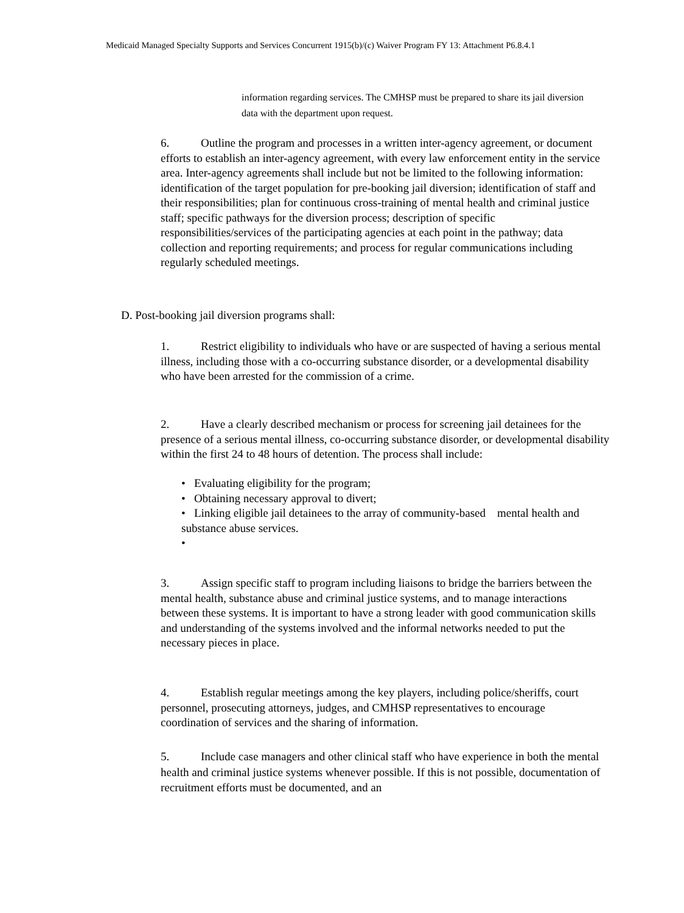Medicaid Managed Specialty Supports and Services Concurrent 1915(b)/(c) Waiver Program FY 13: Attachment P6.8.4.1
information regarding services. The CMHSP must be prepared to share its jail diversion data with the department upon request.
6. Outline the program and processes in a written inter-agency agreement, or document efforts to establish an inter-agency agreement, with every law enforcement entity in the service area. Inter-agency agreements shall include but not be limited to the following information: identification of the target population for pre-booking jail diversion; identification of staff and their responsibilities; plan for continuous cross-training of mental health and criminal justice staff; specific pathways for the diversion process; description of specific responsibilities/services of the participating agencies at each point in the pathway; data collection and reporting requirements; and process for regular communications including regularly scheduled meetings.
D. Post-booking jail diversion programs shall:
1. Restrict eligibility to individuals who have or are suspected of having a serious mental illness, including those with a co-occurring substance disorder, or a developmental disability who have been arrested for the commission of a crime.
2. Have a clearly described mechanism or process for screening jail detainees for the presence of a serious mental illness, co-occurring substance disorder, or developmental disability within the first 24 to 48 hours of detention. The process shall include:
• Evaluating eligibility for the program;
• Obtaining necessary approval to divert;
• Linking eligible jail detainees to the array of community-based mental health and substance abuse services.
•
3. Assign specific staff to program including liaisons to bridge the barriers between the mental health, substance abuse and criminal justice systems, and to manage interactions between these systems. It is important to have a strong leader with good communication skills and understanding of the systems involved and the informal networks needed to put the necessary pieces in place.
4. Establish regular meetings among the key players, including police/sheriffs, court personnel, prosecuting attorneys, judges, and CMHSP representatives to encourage coordination of services and the sharing of information.
5. Include case managers and other clinical staff who have experience in both the mental health and criminal justice systems whenever possible. If this is not possible, documentation of recruitment efforts must be documented, and an